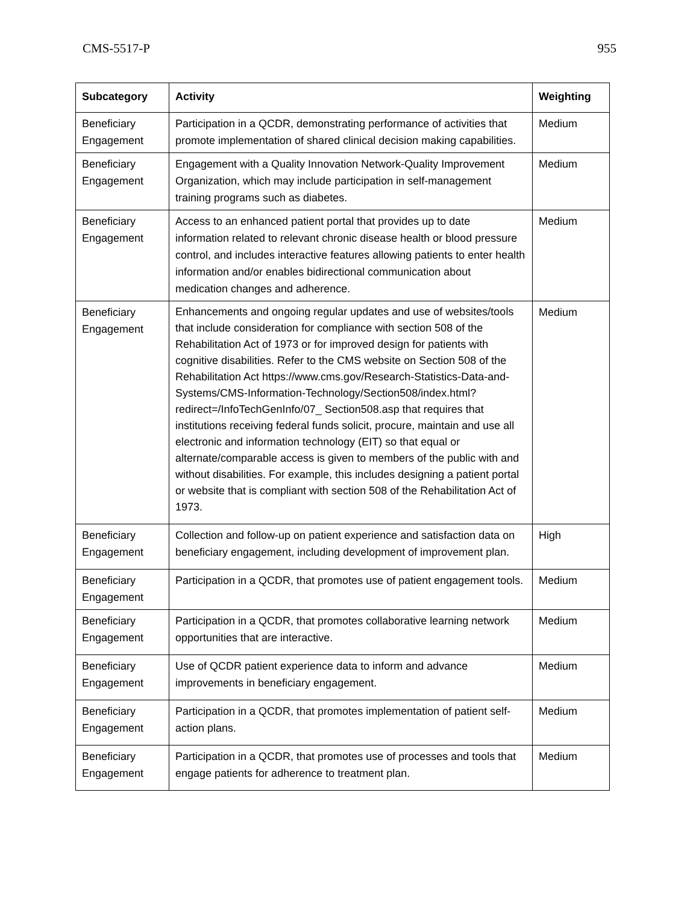CMS-5517-P 955
| Subcategory | Activity | Weighting |
| --- | --- | --- |
| Beneficiary Engagement | Participation in a QCDR, demonstrating performance of activities that promote implementation of shared clinical decision making capabilities. | Medium |
| Beneficiary Engagement | Engagement with a Quality Innovation Network-Quality Improvement Organization, which may include participation in self-management training programs such as diabetes. | Medium |
| Beneficiary Engagement | Access to an enhanced patient portal that provides up to date information related to relevant chronic disease health or blood pressure control, and includes interactive features allowing patients to enter health information and/or enables bidirectional communication about medication changes and adherence. | Medium |
| Beneficiary Engagement | Enhancements and ongoing regular updates and use of websites/tools that include consideration for compliance with section 508 of the Rehabilitation Act of 1973 or for improved design for patients with cognitive disabilities. Refer to the CMS website on Section 508 of the Rehabilitation Act https://www.cms.gov/Research-Statistics-Data-and-Systems/CMS-Information-Technology/Section508/index.html?redirect=/InfoTechGenInfo/07_ Section508.asp that requires that institutions receiving federal funds solicit, procure, maintain and use all electronic and information technology (EIT) so that equal or alternate/comparable access is given to members of the public with and without disabilities. For example, this includes designing a patient portal or website that is compliant with section 508 of the Rehabilitation Act of 1973. | Medium |
| Beneficiary Engagement | Collection and follow-up on patient experience and satisfaction data on beneficiary engagement, including development of improvement plan. | High |
| Beneficiary Engagement | Participation in a QCDR, that promotes use of patient engagement tools. | Medium |
| Beneficiary Engagement | Participation in a QCDR, that promotes collaborative learning network opportunities that are interactive. | Medium |
| Beneficiary Engagement | Use of QCDR patient experience data to inform and advance improvements in beneficiary engagement. | Medium |
| Beneficiary Engagement | Participation in a QCDR, that promotes implementation of patient self-action plans. | Medium |
| Beneficiary Engagement | Participation in a QCDR, that promotes use of processes and tools that engage patients for adherence to treatment plan. | Medium |